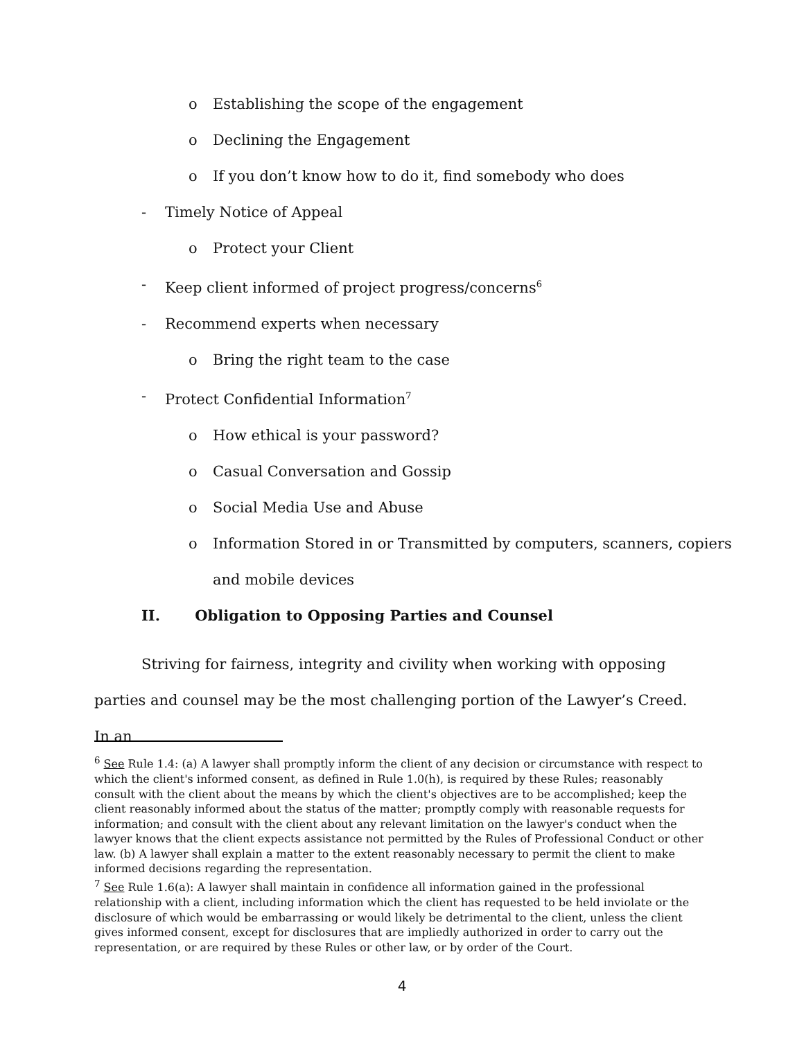o Establishing the scope of the engagement
o Declining the Engagement
o If you don’t know how to do it, find somebody who does
- Timely Notice of Appeal
o Protect your Client
- Keep client informed of project progress/concerns<sup>6</sup>
- Recommend experts when necessary
o Bring the right team to the case
- Protect Confidential Information<sup>7</sup>
o How ethical is your password?
o Casual Conversation and Gossip
o Social Media Use and Abuse
o Information Stored in or Transmitted by computers, scanners, copiers
and mobile devices
II. Obligation to Opposing Parties and Counsel
Striving for fairness, integrity and civility when working with opposing parties and counsel may be the most challenging portion of the Lawyer’s Creed. In an
<sup>6</sup> See Rule 1.4: (a) A lawyer shall promptly inform the client of any decision or circumstance with respect to which the client's informed consent, as defined in Rule 1.0(h), is required by these Rules; reasonably consult with the client about the means by which the client's objectives are to be accomplished; keep the client reasonably informed about the status of the matter; promptly comply with reasonable requests for information; and consult with the client about any relevant limitation on the lawyer's conduct when the lawyer knows that the client expects assistance not permitted by the Rules of Professional Conduct or other law. (b) A lawyer shall explain a matter to the extent reasonably necessary to permit the client to make informed decisions regarding the representation.
<sup>7</sup> See Rule 1.6(a): A lawyer shall maintain in confidence all information gained in the professional relationship with a client, including information which the client has requested to be held inviolate or the disclosure of which would be embarrassing or would likely be detrimental to the client, unless the client gives informed consent, except for disclosures that are impliedly authorized in order to carry out the representation, or are required by these Rules or other law, or by order of the Court.
4